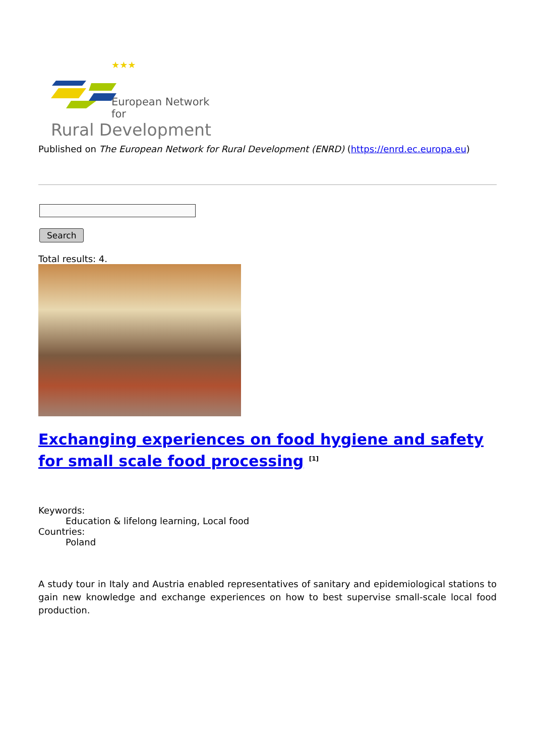★★★
European Network for
Rural Development
Published on The European Network for Rural Development (ENRD) (https://enrd.ec.europa.eu)
Search
Total results: 4.
Exchanging experiences on food hygiene and safety for small scale food processing <sup>[1]</sup>
Keywords:
Education & lifelong learning, Local food
Countries:
Poland
A study tour in Italy and Austria enabled representatives of sanitary and epidemiological stations to gain new knowledge and exchange experiences on how to best supervise small-scale local food production.